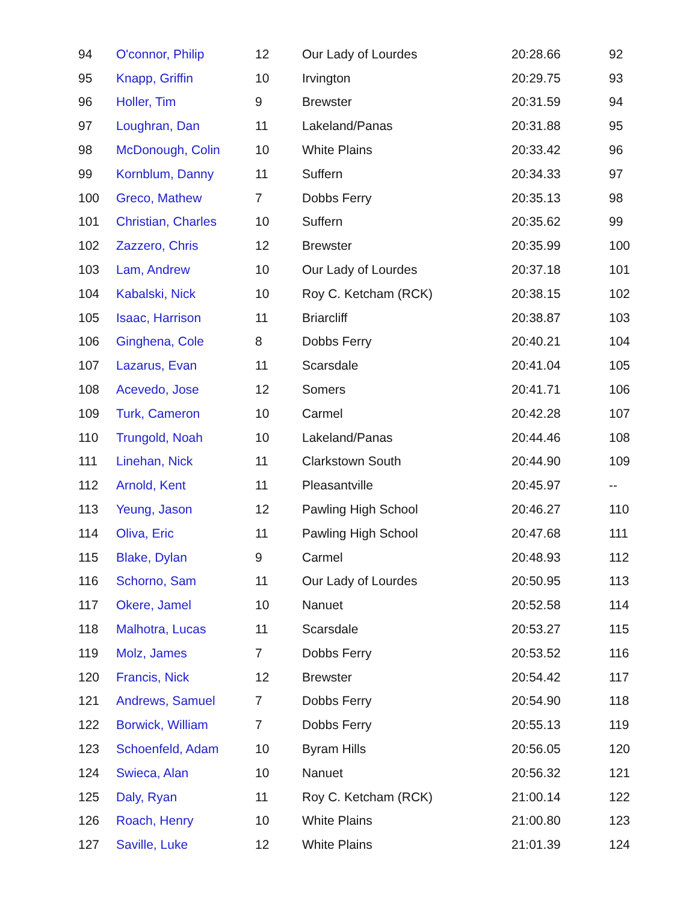| 94 | O'connor, Philip | 12 | Our Lady of Lourdes | 20:28.66 | 92 |
| 95 | Knapp, Griffin | 10 | Irvington | 20:29.75 | 93 |
| 96 | Holler, Tim | 9 | Brewster | 20:31.59 | 94 |
| 97 | Loughran, Dan | 11 | Lakeland/Panas | 20:31.88 | 95 |
| 98 | McDonough, Colin | 10 | White Plains | 20:33.42 | 96 |
| 99 | Kornblum, Danny | 11 | Suffern | 20:34.33 | 97 |
| 100 | Greco, Mathew | 7 | Dobbs Ferry | 20:35.13 | 98 |
| 101 | Christian, Charles | 10 | Suffern | 20:35.62 | 99 |
| 102 | Zazzero, Chris | 12 | Brewster | 20:35.99 | 100 |
| 103 | Lam, Andrew | 10 | Our Lady of Lourdes | 20:37.18 | 101 |
| 104 | Kabalski, Nick | 10 | Roy C. Ketcham (RCK) | 20:38.15 | 102 |
| 105 | Isaac, Harrison | 11 | Briarcliff | 20:38.87 | 103 |
| 106 | Ginghena, Cole | 8 | Dobbs Ferry | 20:40.21 | 104 |
| 107 | Lazarus, Evan | 11 | Scarsdale | 20:41.04 | 105 |
| 108 | Acevedo, Jose | 12 | Somers | 20:41.71 | 106 |
| 109 | Turk, Cameron | 10 | Carmel | 20:42.28 | 107 |
| 110 | Trungold, Noah | 10 | Lakeland/Panas | 20:44.46 | 108 |
| 111 | Linehan, Nick | 11 | Clarkstown South | 20:44.90 | 109 |
| 112 | Arnold, Kent | 11 | Pleasantville | 20:45.97 | -- |
| 113 | Yeung, Jason | 12 | Pawling High School | 20:46.27 | 110 |
| 114 | Oliva, Eric | 11 | Pawling High School | 20:47.68 | 111 |
| 115 | Blake, Dylan | 9 | Carmel | 20:48.93 | 112 |
| 116 | Schorno, Sam | 11 | Our Lady of Lourdes | 20:50.95 | 113 |
| 117 | Okere, Jamel | 10 | Nanuet | 20:52.58 | 114 |
| 118 | Malhotra, Lucas | 11 | Scarsdale | 20:53.27 | 115 |
| 119 | Molz, James | 7 | Dobbs Ferry | 20:53.52 | 116 |
| 120 | Francis, Nick | 12 | Brewster | 20:54.42 | 117 |
| 121 | Andrews, Samuel | 7 | Dobbs Ferry | 20:54.90 | 118 |
| 122 | Borwick, William | 7 | Dobbs Ferry | 20:55.13 | 119 |
| 123 | Schoenfeld, Adam | 10 | Byram Hills | 20:56.05 | 120 |
| 124 | Swieca, Alan | 10 | Nanuet | 20:56.32 | 121 |
| 125 | Daly, Ryan | 11 | Roy C. Ketcham (RCK) | 21:00.14 | 122 |
| 126 | Roach, Henry | 10 | White Plains | 21:00.80 | 123 |
| 127 | Saville, Luke | 12 | White Plains | 21:01.39 | 124 |